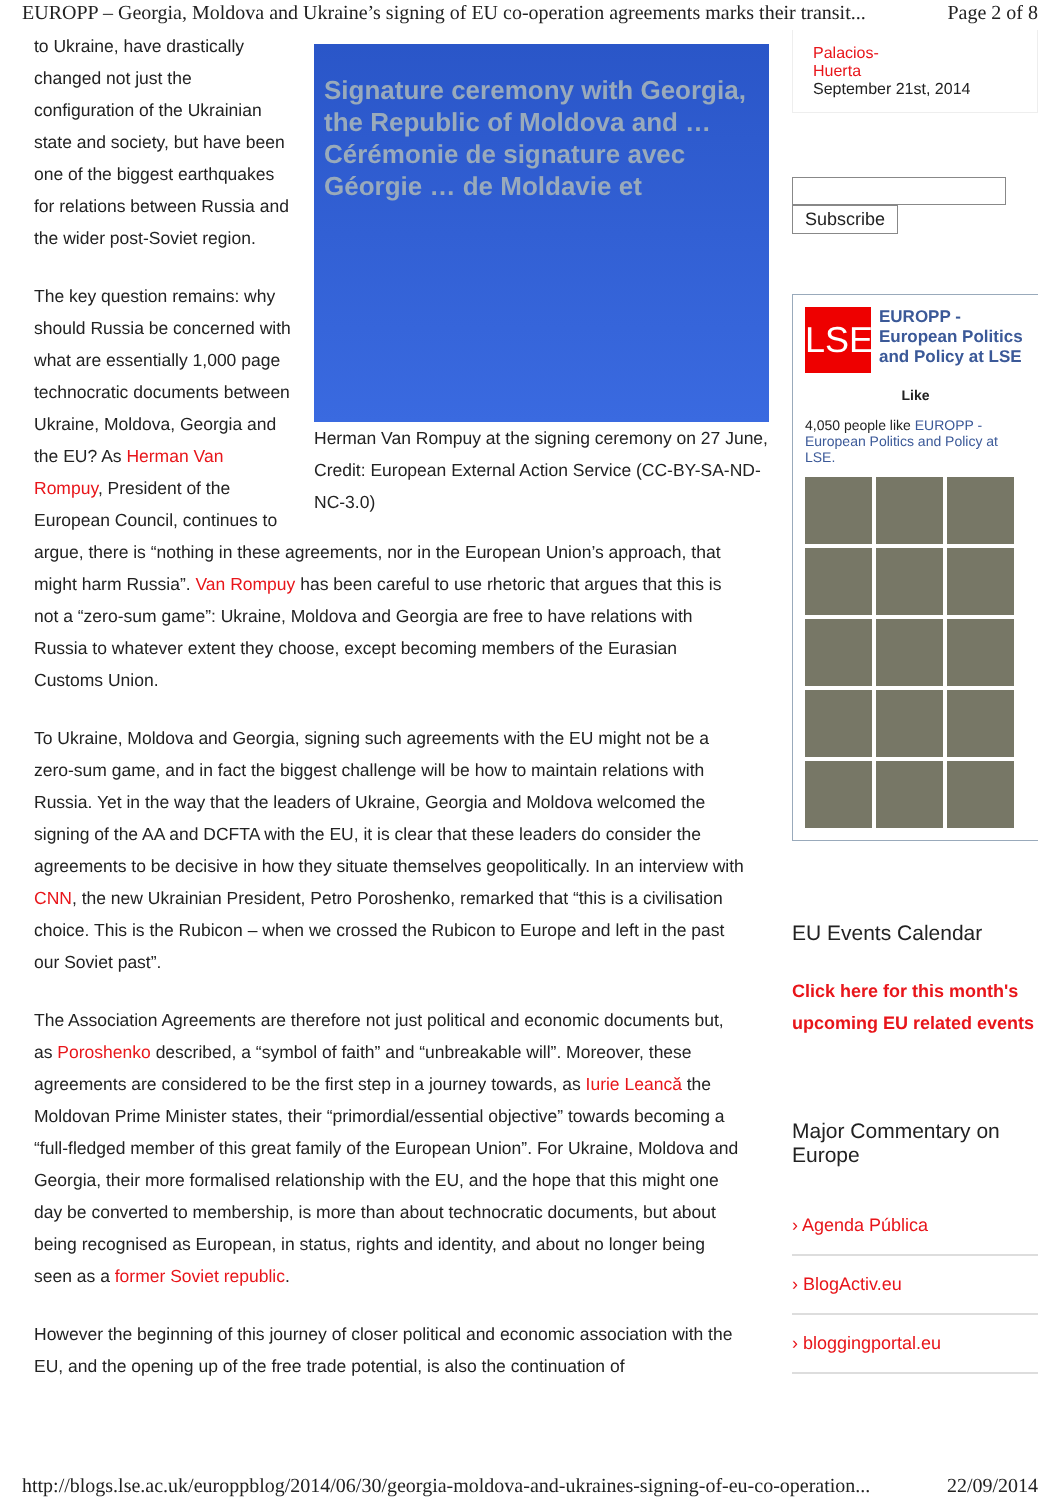EUROPP – Georgia, Moldova and Ukraine’s signing of EU co-operation agreements marks their transit... Page 2 of 8
Signature ceremony with Georgia, the Republic of Moldova and … Cérémonie de signature avec Géorgie … de Moldavie et
Herman Van Rompuy at the signing ceremony on 27 June, Credit: European External Action Service (CC-BY-SA-ND-NC-3.0)
to Ukraine, have drastically changed not just the configuration of the Ukrainian state and society, but have been one of the biggest earthquakes for relations between Russia and the wider post-Soviet region.
The key question remains: why should Russia be concerned with what are essentially 1,000 page technocratic documents between Ukraine, Moldova, Georgia and the EU? As Herman Van Rompuy, President of the European Council, continues to argue, there is “nothing in these agreements, nor in the European Union’s approach, that might harm Russia”. Van Rompuy has been careful to use rhetoric that argues that this is not a “zero-sum game”: Ukraine, Moldova and Georgia are free to have relations with Russia to whatever extent they choose, except becoming members of the Eurasian Customs Union.
To Ukraine, Moldova and Georgia, signing such agreements with the EU might not be a zero-sum game, and in fact the biggest challenge will be how to maintain relations with Russia. Yet in the way that the leaders of Ukraine, Georgia and Moldova welcomed the signing of the AA and DCFTA with the EU, it is clear that these leaders do consider the agreements to be decisive in how they situate themselves geopolitically. In an interview with CNN, the new Ukrainian President, Petro Poroshenko, remarked that “this is a civilisation choice. This is the Rubicon – when we crossed the Rubicon to Europe and left in the past our Soviet past”.
The Association Agreements are therefore not just political and economic documents but, as Poroshenko described, a “symbol of faith” and “unbreakable will”. Moreover, these agreements are considered to be the first step in a journey towards, as Iurie Leancă the Moldovan Prime Minister states, their “primordial/essential objective” towards becoming a “full-fledged member of this great family of the European Union”. For Ukraine, Moldova and Georgia, their more formalised relationship with the EU, and the hope that this might one day be converted to membership, is more than about technocratic documents, but about being recognised as European, in status, rights and identity, and about no longer being seen as a former Soviet republic.
However the beginning of this journey of closer political and economic association with the EU, and the opening up of the free trade potential, is also the continuation of
Palacios-
Huerta
September 21st, 2014
Subscribe
LSE
EUROPP - European Politics and Policy at LSE
Like
4,050 people like EUROPP - European Politics and Policy at LSE.
EU Events Calendar
Click here for this month's upcoming EU related events
Major Commentary on Europe
› Agenda Pública
› BlogActiv.eu
› bloggingportal.eu
http://blogs.lse.ac.uk/europpblog/2014/06/30/georgia-moldova-and-ukraines-signing-of-eu-co-operation... 22/09/2014